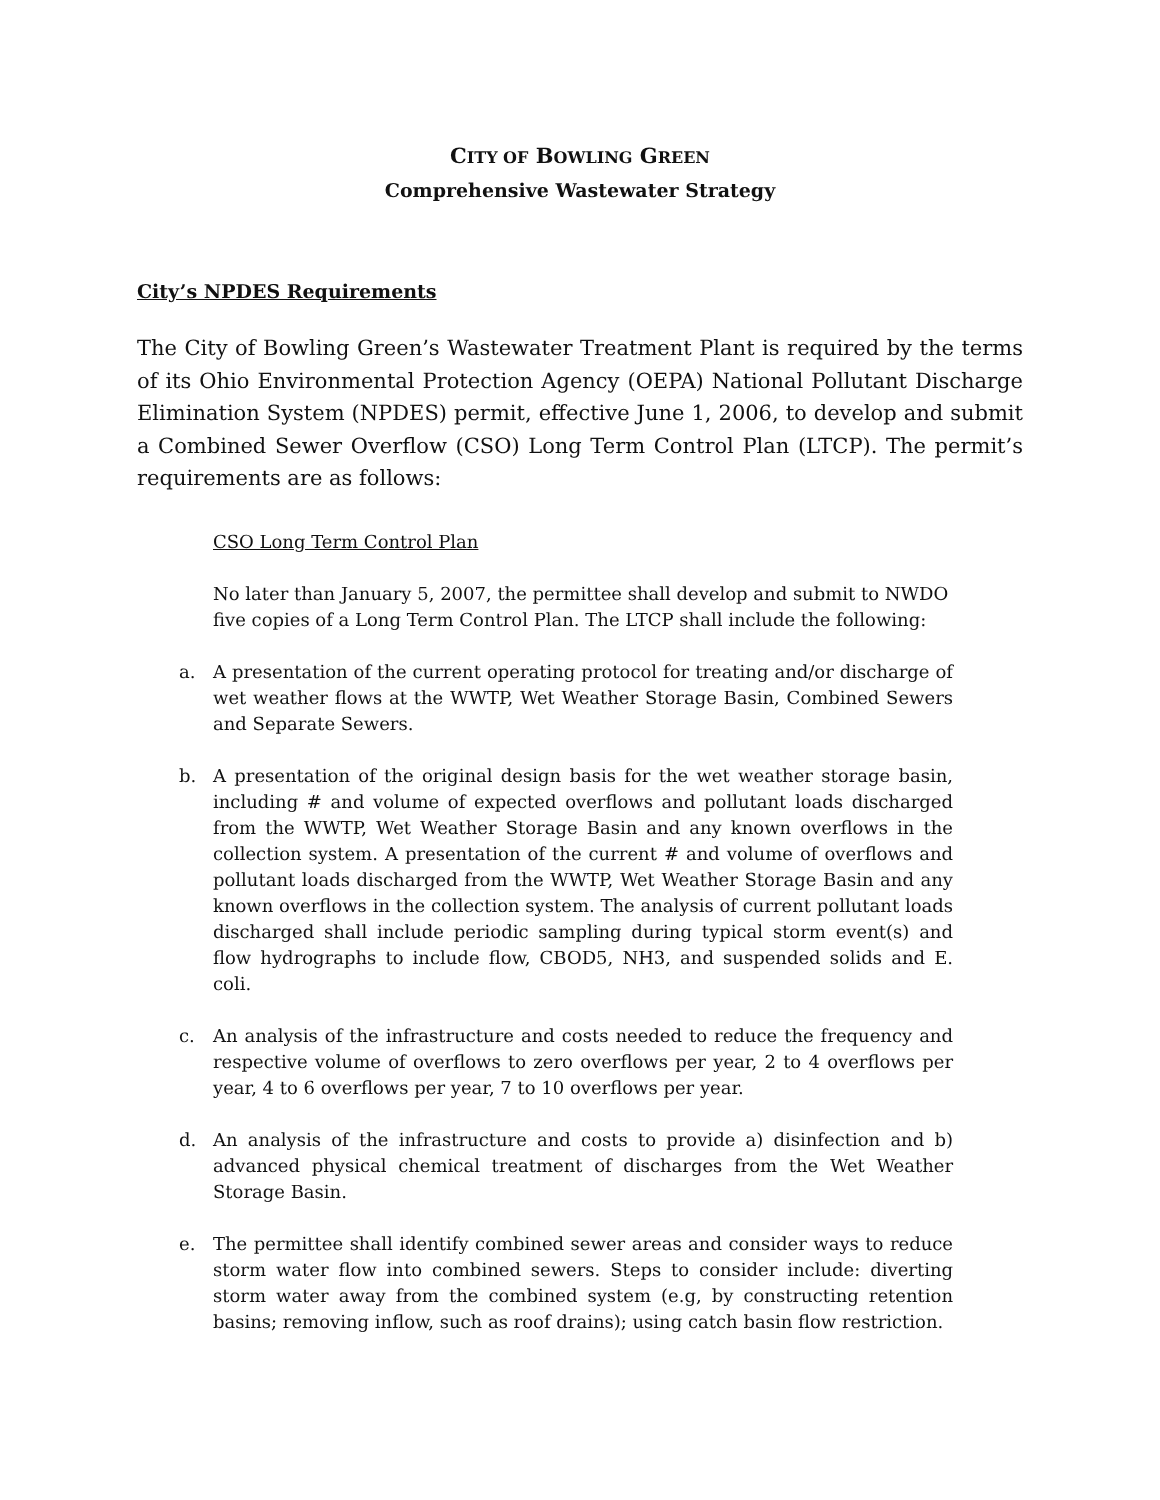CITY OF BOWLING GREEN
Comprehensive Wastewater Strategy
City’s NPDES Requirements
The City of Bowling Green’s Wastewater Treatment Plant is required by the terms of its Ohio Environmental Protection Agency (OEPA) National Pollutant Discharge Elimination System (NPDES) permit, effective June 1, 2006, to develop and submit a Combined Sewer Overflow (CSO) Long Term Control Plan (LTCP). The permit’s requirements are as follows:
CSO Long Term Control Plan
No later than January 5, 2007, the permittee shall develop and submit to NWDO five copies of a Long Term Control Plan. The LTCP shall include the following:
a. A presentation of the current operating protocol for treating and/or discharge of wet weather flows at the WWTP, Wet Weather Storage Basin, Combined Sewers and Separate Sewers.
b. A presentation of the original design basis for the wet weather storage basin, including # and volume of expected overflows and pollutant loads discharged from the WWTP, Wet Weather Storage Basin and any known overflows in the collection system. A presentation of the current # and volume of overflows and pollutant loads discharged from the WWTP, Wet Weather Storage Basin and any known overflows in the collection system. The analysis of current pollutant loads discharged shall include periodic sampling during typical storm event(s) and flow hydrographs to include flow, CBOD5, NH3, and suspended solids and E. coli.
c. An analysis of the infrastructure and costs needed to reduce the frequency and respective volume of overflows to zero overflows per year, 2 to 4 overflows per year, 4 to 6 overflows per year, 7 to 10 overflows per year.
d. An analysis of the infrastructure and costs to provide a) disinfection and b) advanced physical chemical treatment of discharges from the Wet Weather Storage Basin.
e. The permittee shall identify combined sewer areas and consider ways to reduce storm water flow into combined sewers. Steps to consider include: diverting storm water away from the combined system (e.g, by constructing retention basins; removing inflow, such as roof drains); using catch basin flow restriction.